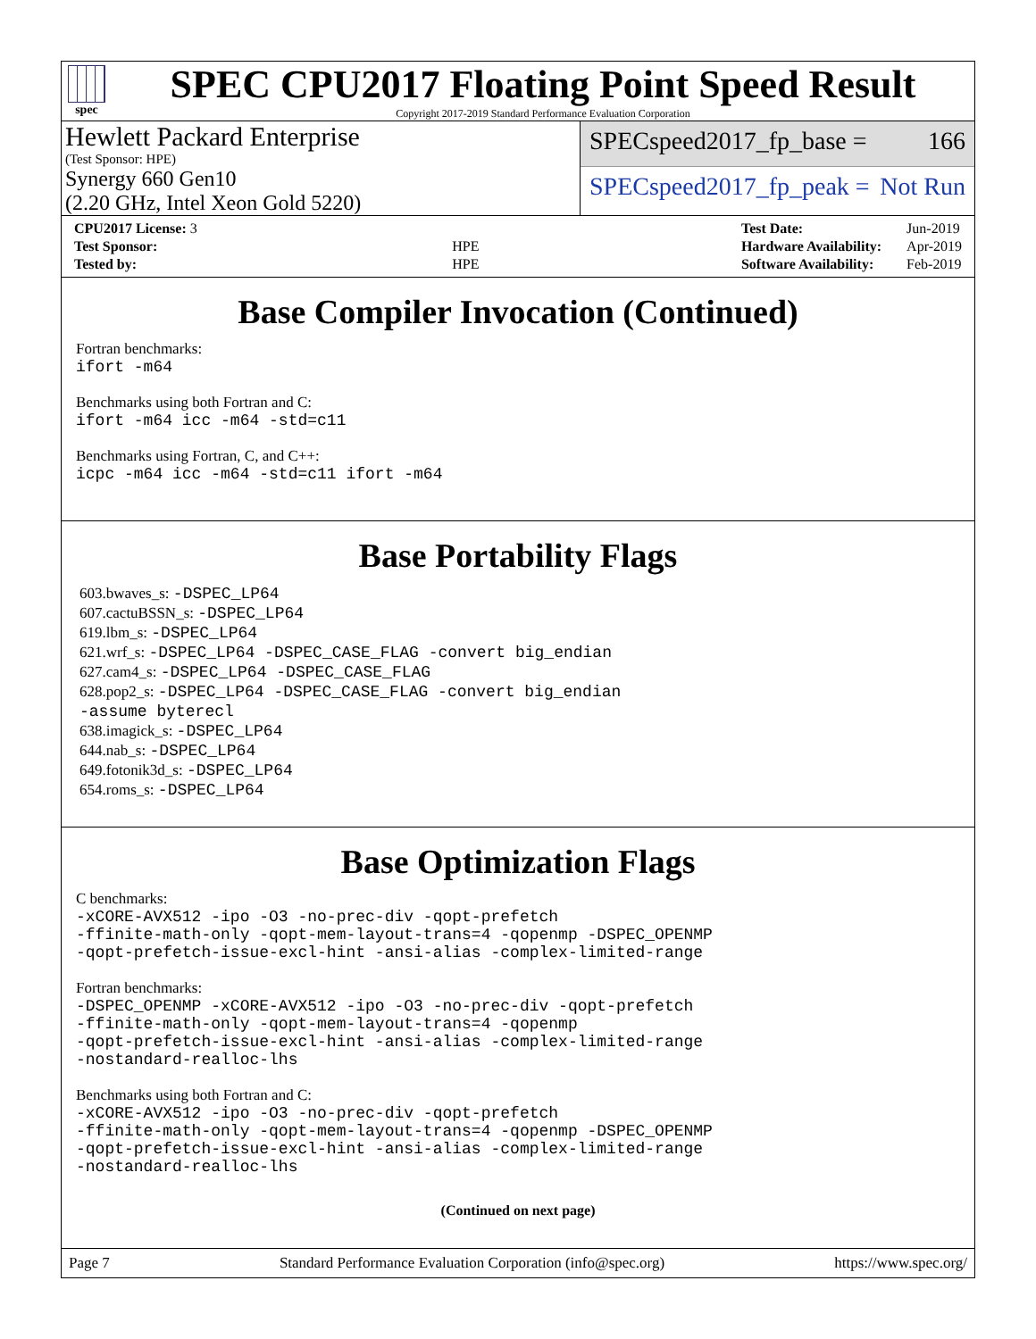spec
SPEC CPU2017 Floating Point Speed Result
Copyright 2017-2019 Standard Performance Evaluation Corporation
Hewlett Packard Enterprise
(Test Sponsor: HPE)
Synergy 660 Gen10
(2.20 GHz, Intel Xeon Gold 5220)
SPECspeed2017_fp_base = 166
SPECspeed2017_fp_peak = Not Run
| CPU2017 License: 3 | |
| Test Sponsor: | HPE |
| Tested by: | HPE |
| Test Date: | Jun-2019 |
| Hardware Availability: | Apr-2019 |
| Software Availability: | Feb-2019 |
Base Compiler Invocation (Continued)
Fortran benchmarks:
ifort -m64
Benchmarks using both Fortran and C:
ifort -m64 icc -m64 -std=c11
Benchmarks using Fortran, C, and C++:
icpc -m64 icc -m64 -std=c11 ifort -m64
Base Portability Flags
603.bwaves_s: -DSPEC_LP64
607.cactuBSSN_s: -DSPEC_LP64
619.lbm_s: -DSPEC_LP64
621.wrf_s: -DSPEC_LP64 -DSPEC_CASE_FLAG -convert big_endian
627.cam4_s: -DSPEC_LP64 -DSPEC_CASE_FLAG
628.pop2_s: -DSPEC_LP64 -DSPEC_CASE_FLAG -convert big_endian
-assume byterecl
638.imagick_s: -DSPEC_LP64
644.nab_s: -DSPEC_LP64
649.fotonik3d_s: -DSPEC_LP64
654.roms_s: -DSPEC_LP64
Base Optimization Flags
C benchmarks:
-xCORE-AVX512 -ipo -O3 -no-prec-div -qopt-prefetch
-ffinite-math-only -qopt-mem-layout-trans=4 -qopenmp -DSPEC_OPENMP
-qopt-prefetch-issue-excl-hint -ansi-alias -complex-limited-range
Fortran benchmarks:
-DSPEC_OPENMP -xCORE-AVX512 -ipo -O3 -no-prec-div -qopt-prefetch
-ffinite-math-only -qopt-mem-layout-trans=4 -qopenmp
-qopt-prefetch-issue-excl-hint -ansi-alias -complex-limited-range
-nostandard-realloc-lhs
Benchmarks using both Fortran and C:
-xCORE-AVX512 -ipo -O3 -no-prec-div -qopt-prefetch
-ffinite-math-only -qopt-mem-layout-trans=4 -qopenmp -DSPEC_OPENMP
-qopt-prefetch-issue-excl-hint -ansi-alias -complex-limited-range
-nostandard-realloc-lhs
(Continued on next page)
Page 7 Standard Performance Evaluation Corporation (info@spec.org) https://www.spec.org/